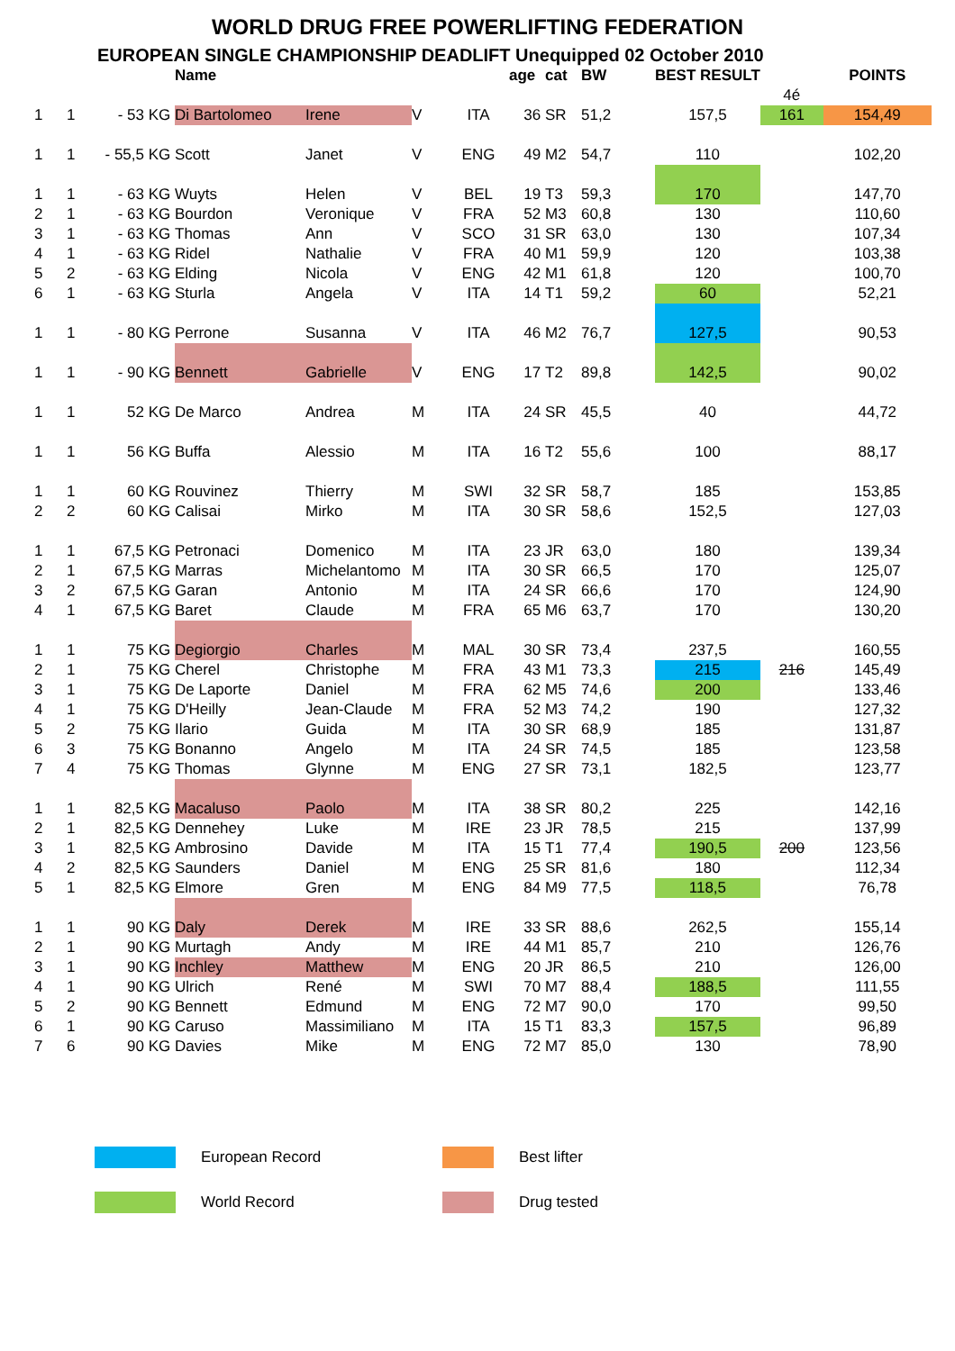WORLD DRUG FREE POWERLIFTING FEDERATION
EUROPEAN SINGLE CHAMPIONSHIP DEADLIFT Unequipped 02 October 2010
| | | | Name | | | | age | cat | BW | BEST RESULT | | POINTS |
| --- | --- | --- | --- | --- | --- | --- | --- | --- | --- | --- | --- | --- |
| | | | | | | | | | | | 4é | |
| 1 | 1 | - 53 KG | Di Bartolomeo | Irene | V | ITA | 36 | SR | 51,2 | 157,5 | 161 | 154,49 |
| 1 | 1 | - 55,5 KG | Scott | Janet | V | ENG | 49 | M2 | 54,7 | 110 | | 102,20 |
| 1 | 1 | - 63 KG | Wuyts | Helen | V | BEL | 19 | T3 | 59,3 | 170 | | 147,70 |
| 2 | 1 | - 63 KG | Bourdon | Veronique | V | FRA | 52 | M3 | 60,8 | 130 | | 110,60 |
| 3 | 1 | - 63 KG | Thomas | Ann | V | SCO | 31 | SR | 63,0 | 130 | | 107,34 |
| 4 | 1 | - 63 KG | Ridel | Nathalie | V | FRA | 40 | M1 | 59,9 | 120 | | 103,38 |
| 5 | 2 | - 63 KG | Elding | Nicola | V | ENG | 42 | M1 | 61,8 | 120 | | 100,70 |
| 6 | 1 | - 63 KG | Sturla | Angela | V | ITA | 14 | T1 | 59,2 | 60 | | 52,21 |
| 1 | 1 | - 80 KG | Perrone | Susanna | V | ITA | 46 | M2 | 76,7 | 127,5 | | 90,53 |
| 1 | 1 | - 90 KG | Bennett | Gabrielle | V | ENG | 17 | T2 | 89,8 | 142,5 | | 90,02 |
| 1 | 1 | 52 KG | De Marco | Andrea | M | ITA | 24 | SR | 45,5 | 40 | | 44,72 |
| 1 | 1 | 56 KG | Buffa | Alessio | M | ITA | 16 | T2 | 55,6 | 100 | | 88,17 |
| 1 | 1 | 60 KG | Rouvinez | Thierry | M | SWI | 32 | SR | 58,7 | 185 | | 153,85 |
| 2 | 2 | 60 KG | Calisai | Mirko | M | ITA | 30 | SR | 58,6 | 152,5 | | 127,03 |
| 1 | 1 | 67,5 KG | Petronaci | Domenico | M | ITA | 23 | JR | 63,0 | 180 | | 139,34 |
| 2 | 1 | 67,5 KG | Marras | Michelantomo | M | ITA | 30 | SR | 66,5 | 170 | | 125,07 |
| 3 | 2 | 67,5 KG | Garan | Antonio | M | ITA | 24 | SR | 66,6 | 170 | | 124,90 |
| 4 | 1 | 67,5 KG | Baret | Claude | M | FRA | 65 | M6 | 63,7 | 170 | | 130,20 |
| 1 | 1 | 75 KG | Degiorgio | Charles | M | MAL | 30 | SR | 73,4 | 237,5 | | 160,55 |
| 2 | 1 | 75 KG | Cherel | Christophe | M | FRA | 43 | M1 | 73,3 | 215 | 216 | 145,49 |
| 3 | 1 | 75 KG | De Laporte | Daniel | M | FRA | 62 | M5 | 74,6 | 200 | | 133,46 |
| 4 | 1 | 75 KG | D'Heilly | Jean-Claude | M | FRA | 52 | M3 | 74,2 | 190 | | 127,32 |
| 5 | 2 | 75 KG | Ilario | Guida | M | ITA | 30 | SR | 68,9 | 185 | | 131,87 |
| 6 | 3 | 75 KG | Bonanno | Angelo | M | ITA | 24 | SR | 74,5 | 185 | | 123,58 |
| 7 | 4 | 75 KG | Thomas | Glynne | M | ENG | 27 | SR | 73,1 | 182,5 | | 123,77 |
| 1 | 1 | 82,5 KG | Macaluso | Paolo | M | ITA | 38 | SR | 80,2 | 225 | | 142,16 |
| 2 | 1 | 82,5 KG | Dennehey | Luke | M | IRE | 23 | JR | 78,5 | 215 | | 137,99 |
| 3 | 1 | 82,5 KG | Ambrosino | Davide | M | ITA | 15 | T1 | 77,4 | 190,5 | 200 | 123,56 |
| 4 | 2 | 82,5 KG | Saunders | Daniel | M | ENG | 25 | SR | 81,6 | 180 | | 112,34 |
| 5 | 1 | 82,5 KG | Elmore | Gren | M | ENG | 84 | M9 | 77,5 | 118,5 | | 76,78 |
| 1 | 1 | 90 KG | Daly | Derek | M | IRE | 33 | SR | 88,6 | 262,5 | | 155,14 |
| 2 | 1 | 90 KG | Murtagh | Andy | M | IRE | 44 | M1 | 85,7 | 210 | | 126,76 |
| 3 | 1 | 90 KG | Inchley | Matthew | M | ENG | 20 | JR | 86,5 | 210 | | 126,00 |
| 4 | 1 | 90 KG | Ulrich | René | M | SWI | 70 | M7 | 88,4 | 188,5 | | 111,55 |
| 5 | 2 | 90 KG | Bennett | Edmund | M | ENG | 72 | M7 | 90,0 | 170 | | 99,50 |
| 6 | 1 | 90 KG | Caruso | Massimiliano | M | ITA | 15 | T1 | 83,3 | 157,5 | | 96,89 |
| 7 | 6 | 90 KG | Davies | Mike | M | ENG | 72 | M7 | 85,0 | 130 | | 78,90 |
European Record Best lifter
World Record Drug tested